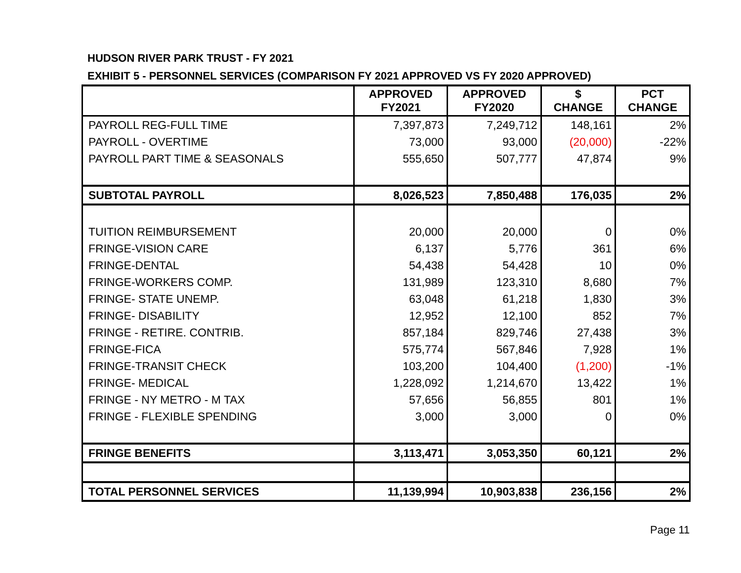HUDSON RIVER PARK TRUST - FY 2021
EXHIBIT 5 - PERSONNEL SERVICES (COMPARISON FY 2021 APPROVED VS FY 2020 APPROVED)
| | APPROVED FY2021 | APPROVED FY2020 | $ CHANGE | PCT CHANGE |
| --- | --- | --- | --- | --- |
| PAYROLL REG-FULL TIME | 7,397,873 | 7,249,712 | 148,161 | 2% |
| PAYROLL - OVERTIME | 73,000 | 93,000 | (20,000) | -22% |
| PAYROLL PART TIME & SEASONALS | 555,650 | 507,777 | 47,874 | 9% |
| SUBTOTAL PAYROLL | 8,026,523 | 7,850,488 | 176,035 | 2% |
| TUITION REIMBURSEMENT | 20,000 | 20,000 | 0 | 0% |
| FRINGE-VISION CARE | 6,137 | 5,776 | 361 | 6% |
| FRINGE-DENTAL | 54,438 | 54,428 | 10 | 0% |
| FRINGE-WORKERS COMP. | 131,989 | 123,310 | 8,680 | 7% |
| FRINGE- STATE UNEMP. | 63,048 | 61,218 | 1,830 | 3% |
| FRINGE- DISABILITY | 12,952 | 12,100 | 852 | 7% |
| FRINGE - RETIRE. CONTRIB. | 857,184 | 829,746 | 27,438 | 3% |
| FRINGE-FICA | 575,774 | 567,846 | 7,928 | 1% |
| FRINGE-TRANSIT CHECK | 103,200 | 104,400 | (1,200) | -1% |
| FRINGE- MEDICAL | 1,228,092 | 1,214,670 | 13,422 | 1% |
| FRINGE - NY METRO - M TAX | 57,656 | 56,855 | 801 | 1% |
| FRINGE - FLEXIBLE SPENDING | 3,000 | 3,000 | 0 | 0% |
| FRINGE BENEFITS | 3,113,471 | 3,053,350 | 60,121 | 2% |
| TOTAL PERSONNEL SERVICES | 11,139,994 | 10,903,838 | 236,156 | 2% |
Page 11